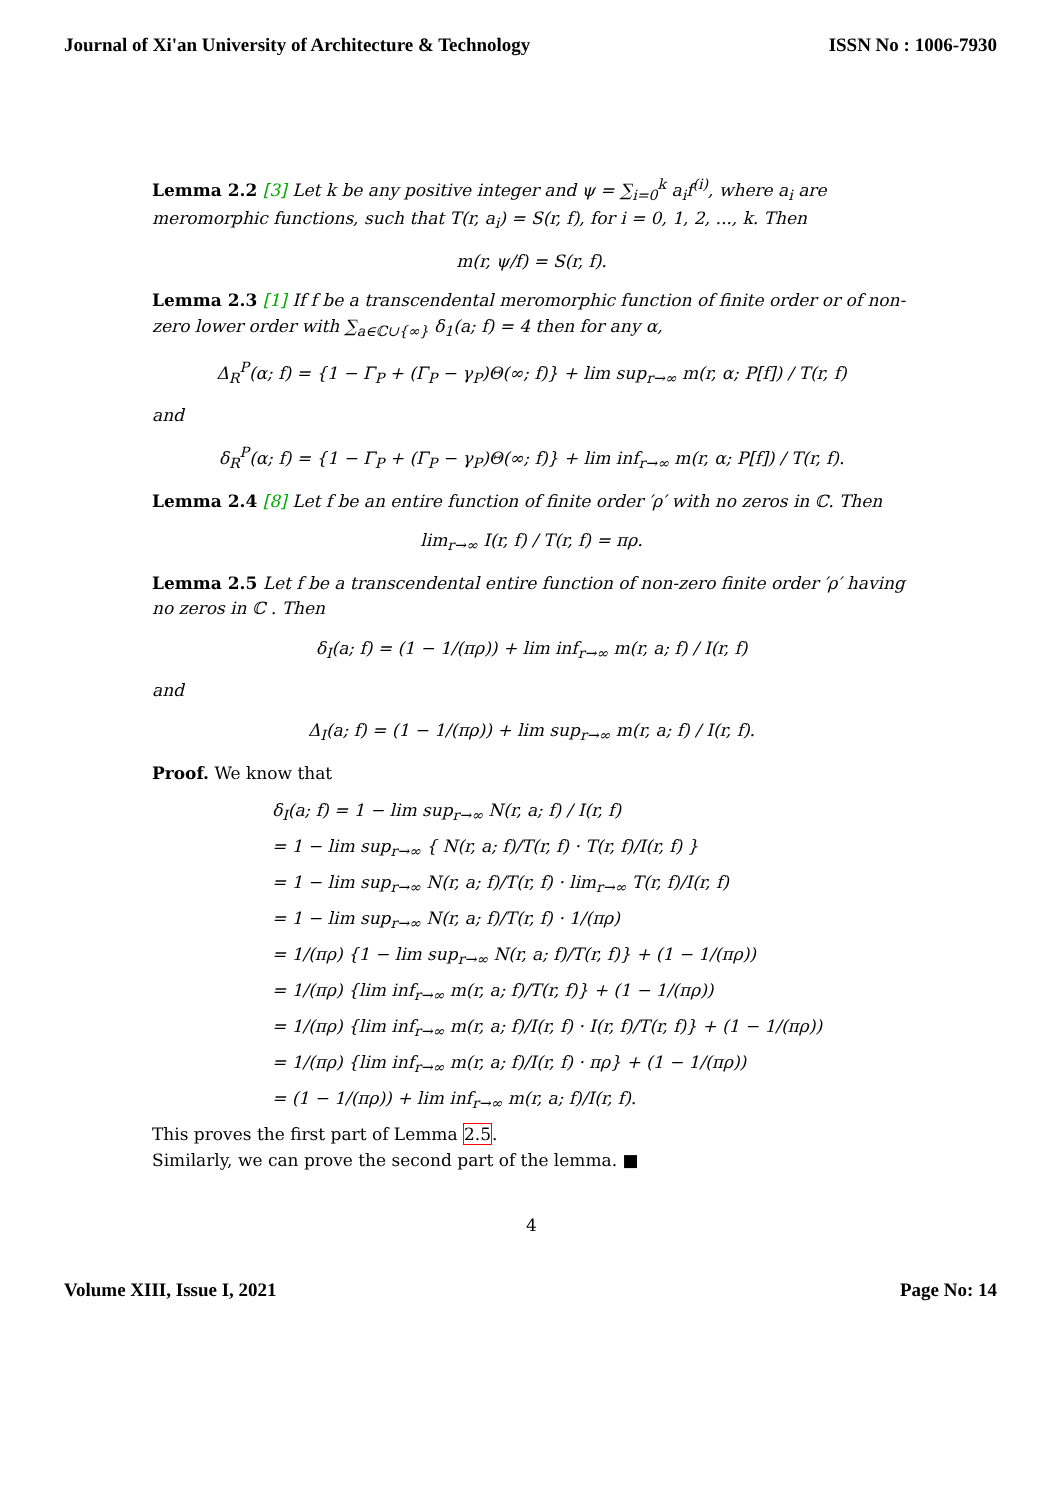Journal of Xi'an University of Architecture & Technology ISSN No : 1006-7930
Lemma 2.2 [3] Let k be any positive integer and ψ = ∑<sub>i=0</sub><sup>k</sup> a<sub>i</sub>f<sup>(i)</sup>, where a<sub>i</sub> are meromorphic functions, such that T(r, a<sub>i</sub>) = S(r, f), for i = 0, 1, 2, ..., k. Then
m(r, ψ/f) = S(r, f).
Lemma 2.3 [1] If f be a transcendental meromorphic function of finite order or of non-zero lower order with ∑<sub>a∈ℂ∪{∞}</sub> δ<sub>1</sub>(a; f) = 4 then for any α,
Δ<sub>R</sub><sup>P</sup>(α; f) = {1 − Γ<sub>P</sub> + (Γ<sub>P</sub> − γ<sub>P</sub>)Θ(∞; f)} + lim sup<sub>r→∞</sub> m(r, α; P[f]) / T(r, f)
and
δ<sub>R</sub><sup>P</sup>(α; f) = {1 − Γ<sub>P</sub> + (Γ<sub>P</sub> − γ<sub>P</sub>)Θ(∞; f)} + lim inf<sub>r→∞</sub> m(r, α; P[f]) / T(r, f).
Lemma 2.4 [8] Let f be an entire function of finite order ′ρ′ with no zeros in ℂ. Then
lim<sub>r→∞</sub> I(r, f) / T(r, f) = πρ.
Lemma 2.5 Let f be a transcendental entire function of non-zero finite order ′ρ′ having no zeros in ℂ . Then
δ<sub>I</sub>(a; f) = (1 − 1/(πρ)) + lim inf<sub>r→∞</sub> m(r, a; f) / I(r, f)
and
Δ<sub>I</sub>(a; f) = (1 − 1/(πρ)) + lim sup<sub>r→∞</sub> m(r, a; f) / I(r, f).
Proof. We know that
δ<sub>I</sub>(a; f) = 1 − lim sup<sub>r→∞</sub> N(r, a; f) / I(r, f)
= 1 − lim sup<sub>r→∞</sub> { N(r, a; f)/T(r, f) · T(r, f)/I(r, f) }
= 1 − lim sup<sub>r→∞</sub> N(r, a; f)/T(r, f) · lim<sub>r→∞</sub> T(r, f)/I(r, f)
= 1 − lim sup<sub>r→∞</sub> N(r, a; f)/T(r, f) · 1/(πρ)
= 1/(πρ) {1 − lim sup<sub>r→∞</sub> N(r, a; f)/T(r, f)} + (1 − 1/(πρ))
= 1/(πρ) {lim inf<sub>r→∞</sub> m(r, a; f)/T(r, f)} + (1 − 1/(πρ))
= 1/(πρ) {lim inf<sub>r→∞</sub> m(r, a; f)/I(r, f) · I(r, f)/T(r, f)} + (1 − 1/(πρ))
= 1/(πρ) {lim inf<sub>r→∞</sub> m(r, a; f)/I(r, f) · πρ} + (1 − 1/(πρ))
= (1 − 1/(πρ)) + lim inf<sub>r→∞</sub> m(r, a; f)/I(r, f).
This proves the first part of Lemma 2.5.
Similarly, we can prove the second part of the lemma. ■
4
Volume XIII, Issue I, 2021 Page No: 14